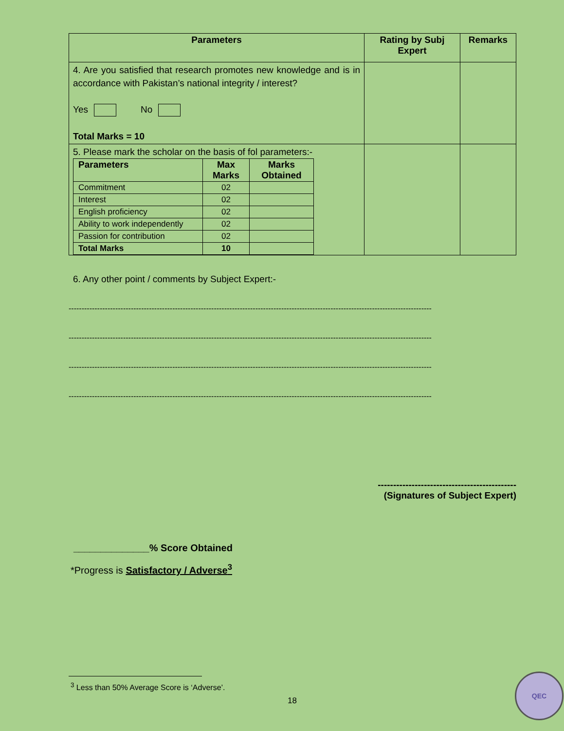| Parameters | Rating by Subj Expert | Remarks |
| --- | --- | --- |
| 4. Are you satisfied that research promotes new knowledge and is in accordance with Pakistan’s national integrity / interest? Yes No Total Marks = 10 | | |
| 5. Please mark the scholar on the basis of fol parameters:- / Parameters / Max Marks / Marks Obtained / / --- / --- / --- / / Commitment / 02 / / / Interest / 02 / / / English proficiency / 02 / / / Ability to work independently / 02 / / / Passion for contribution / 02 / / / Total Marks / 10 / / | | |
6. Any other point / comments by Subject Expert:-
--------------------------------------------------------------------------------------------------------------------------------------------
--------------------------------------------------------------------------------------------------------------------------------------------
--------------------------------------------------------------------------------------------------------------------------------------------
--------------------------------------------------------------------------------------------------------------------------------------------
---------------------------------------------
(Signatures of Subject Expert)
______________% Score Obtained
*Progress is Satisfactory / Adverse<sup>3</sup>
<sup>3</sup> Less than 50% Average Score is ‘Adverse’.
18
QEC